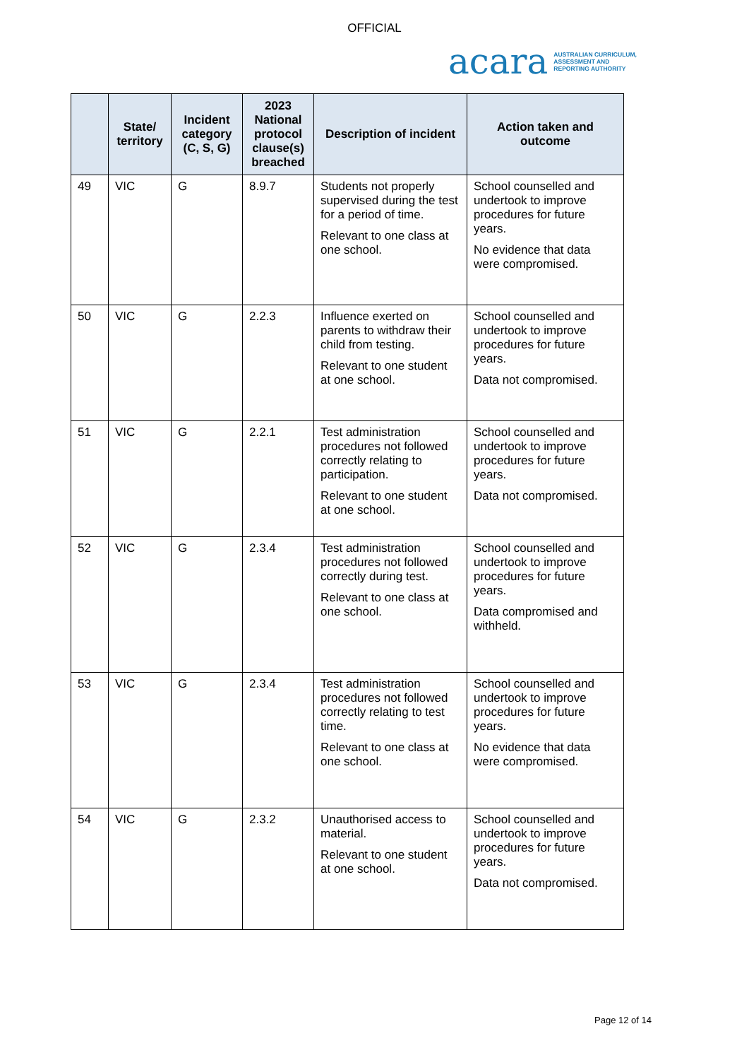OFFICIAL
acara AUSTRALIAN CURRICULUM,
ASSESSMENT AND
REPORTING AUTHORITY
| | State/ territory | Incident category (C, S, G) | 2023 National protocol clause(s) breached | Description of incident | Action taken and outcome |
| --- | --- | --- | --- | --- | --- |
| 49 | VIC | G | 8.9.7 | Students not properly supervised during the test for a period of time. Relevant to one class at one school. | School counselled and undertook to improve procedures for future years. No evidence that data were compromised. |
| 50 | VIC | G | 2.2.3 | Influence exerted on parents to withdraw their child from testing. Relevant to one student at one school. | School counselled and undertook to improve procedures for future years. Data not compromised. |
| 51 | VIC | G | 2.2.1 | Test administration procedures not followed correctly relating to participation. Relevant to one student at one school. | School counselled and undertook to improve procedures for future years. Data not compromised. |
| 52 | VIC | G | 2.3.4 | Test administration procedures not followed correctly during test. Relevant to one class at one school. | School counselled and undertook to improve procedures for future years. Data compromised and withheld. |
| 53 | VIC | G | 2.3.4 | Test administration procedures not followed correctly relating to test time. Relevant to one class at one school. | School counselled and undertook to improve procedures for future years. No evidence that data were compromised. |
| 54 | VIC | G | 2.3.2 | Unauthorised access to material. Relevant to one student at one school. | School counselled and undertook to improve procedures for future years. Data not compromised. |
Page 12 of 14